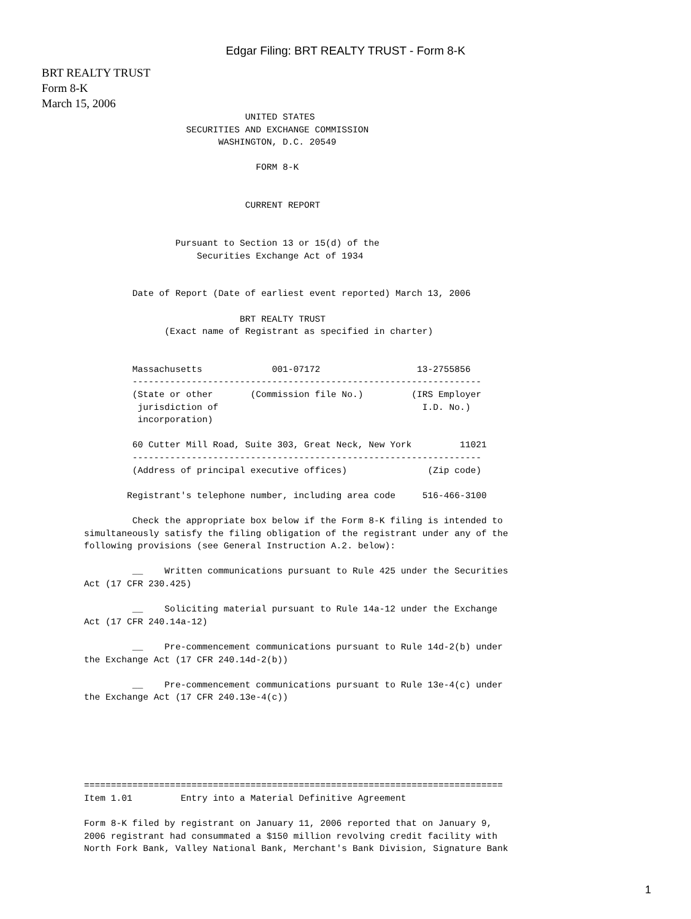Edgar Filing: BRT REALTY TRUST - Form 8-K
BRT REALTY TRUST
Form 8-K
March 15, 2006
                              UNITED STATES
                   SECURITIES AND EXCHANGE COMMISSION
                         WASHINGTON, D.C. 20549

                                FORM 8-K


                              CURRENT REPORT


                 Pursuant to Section 13 or 15(d) of the
                     Securities Exchange Act of 1934


         Date of Report (Date of earliest event reported) March 13, 2006

                             BRT REALTY TRUST
               (Exact name of Registrant as specified in charter)


         Massachusetts             001-07172                  13-2755856
         -----------------------------------------------------------------
         (State or other       (Commission file No.)         (IRS Employer
          jurisdiction of                                      I.D. No.)
          incorporation)

         60 Cutter Mill Road, Suite 303, Great Neck, New York         11021
         -----------------------------------------------------------------
         (Address of principal executive offices)               (Zip code)

        Registrant's telephone number, including area code     516-466-3100

         Check the appropriate box below if the Form 8-K filing is intended to
simultaneously satisfy the filing obligation of the registrant under any of the
following provisions (see General Instruction A.2. below):

         __    Written communications pursuant to Rule 425 under the Securities
Act (17 CFR 230.425)

         __    Soliciting material pursuant to Rule 14a-12 under the Exchange
Act (17 CFR 240.14a-12)

         __    Pre-commencement communications pursuant to Rule 14d-2(b) under
the Exchange Act (17 CFR 240.14d-2(b))

         __    Pre-commencement communications pursuant to Rule 13e-4(c) under
the Exchange Act (17 CFR 240.13e-4(c))






==============================================================================
Item 1.01         Entry into a Material Definitive Agreement

Form 8-K filed by registrant on January 11, 2006 reported that on January 9,
2006 registrant had consummated a $150 million revolving credit facility with
North Fork Bank, Valley National Bank, Merchant's Bank Division, Signature Bank
1